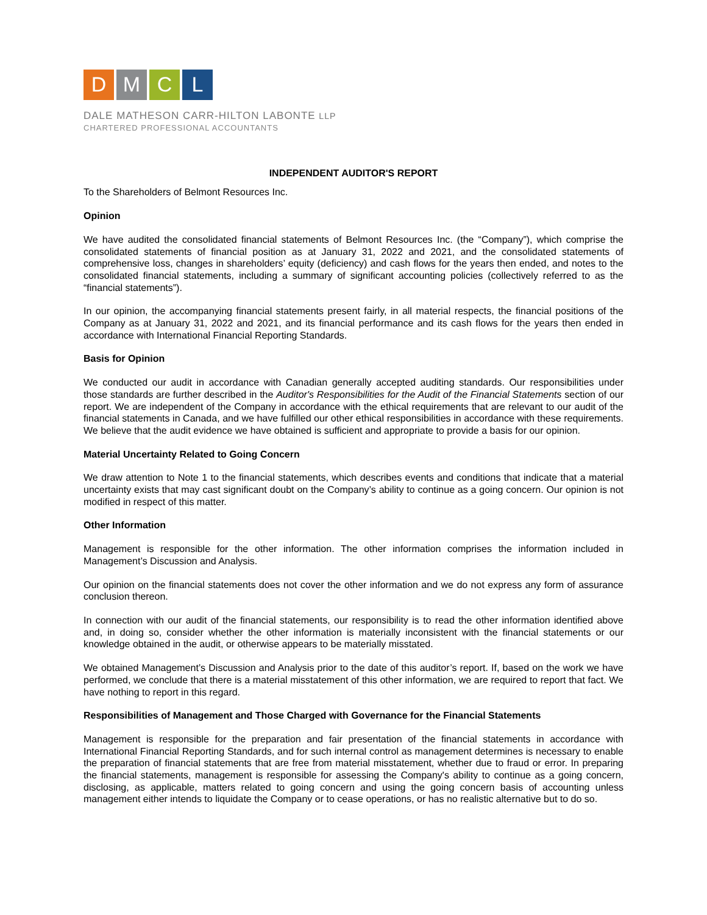DMCL
DALE MATHESON CARR-HILTON LABONTE LLP
CHARTERED PROFESSIONAL ACCOUNTANTS
INDEPENDENT AUDITOR'S REPORT
To the Shareholders of Belmont Resources Inc.
Opinion
We have audited the consolidated financial statements of Belmont Resources Inc. (the “Company”), which comprise the consolidated statements of financial position as at January 31, 2022 and 2021, and the consolidated statements of comprehensive loss, changes in shareholders’ equity (deficiency) and cash flows for the years then ended, and notes to the consolidated financial statements, including a summary of significant accounting policies (collectively referred to as the “financial statements”).
In our opinion, the accompanying financial statements present fairly, in all material respects, the financial positions of the Company as at January 31, 2022 and 2021, and its financial performance and its cash flows for the years then ended in accordance with International Financial Reporting Standards.
Basis for Opinion
We conducted our audit in accordance with Canadian generally accepted auditing standards. Our responsibilities under those standards are further described in the Auditor's Responsibilities for the Audit of the Financial Statements section of our report. We are independent of the Company in accordance with the ethical requirements that are relevant to our audit of the financial statements in Canada, and we have fulfilled our other ethical responsibilities in accordance with these requirements. We believe that the audit evidence we have obtained is sufficient and appropriate to provide a basis for our opinion.
Material Uncertainty Related to Going Concern
We draw attention to Note 1 to the financial statements, which describes events and conditions that indicate that a material uncertainty exists that may cast significant doubt on the Company’s ability to continue as a going concern. Our opinion is not modified in respect of this matter.
Other Information
Management is responsible for the other information. The other information comprises the information included in Management’s Discussion and Analysis.
Our opinion on the financial statements does not cover the other information and we do not express any form of assurance conclusion thereon.
In connection with our audit of the financial statements, our responsibility is to read the other information identified above and, in doing so, consider whether the other information is materially inconsistent with the financial statements or our knowledge obtained in the audit, or otherwise appears to be materially misstated.
We obtained Management’s Discussion and Analysis prior to the date of this auditor’s report. If, based on the work we have performed, we conclude that there is a material misstatement of this other information, we are required to report that fact. We have nothing to report in this regard.
Responsibilities of Management and Those Charged with Governance for the Financial Statements
Management is responsible for the preparation and fair presentation of the financial statements in accordance with International Financial Reporting Standards, and for such internal control as management determines is necessary to enable the preparation of financial statements that are free from material misstatement, whether due to fraud or error. In preparing the financial statements, management is responsible for assessing the Company's ability to continue as a going concern, disclosing, as applicable, matters related to going concern and using the going concern basis of accounting unless management either intends to liquidate the Company or to cease operations, or has no realistic alternative but to do so.